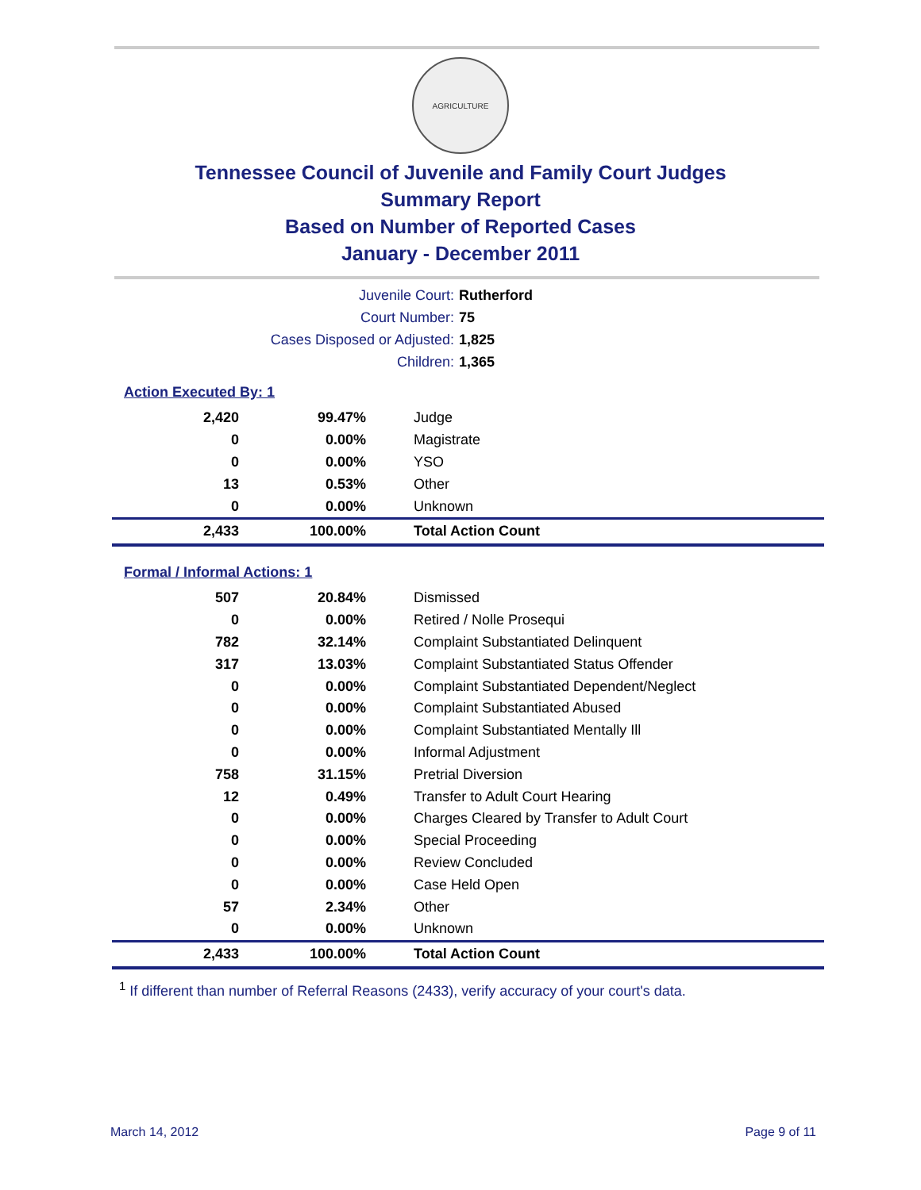AGRICULTURE
Tennessee Council of Juvenile and Family Court Judges
Summary Report
Based on Number of Reported Cases
January - December 2011
Juvenile Court: Rutherford
Court Number: 75
Cases Disposed or Adjusted: 1,825
Children: 1,365
Action Executed By: 1
| 2,420 | 99.47% | Judge |
| 0 | 0.00% | Magistrate |
| 0 | 0.00% | YSO |
| 13 | 0.53% | Other |
| 0 | 0.00% | Unknown |
| 2,433 | 100.00% | Total Action Count |
Formal / Informal Actions: 1
| 507 | 20.84% | Dismissed |
| 0 | 0.00% | Retired / Nolle Prosequi |
| 782 | 32.14% | Complaint Substantiated Delinquent |
| 317 | 13.03% | Complaint Substantiated Status Offender |
| 0 | 0.00% | Complaint Substantiated Dependent/Neglect |
| 0 | 0.00% | Complaint Substantiated Abused |
| 0 | 0.00% | Complaint Substantiated Mentally Ill |
| 0 | 0.00% | Informal Adjustment |
| 758 | 31.15% | Pretrial Diversion |
| 12 | 0.49% | Transfer to Adult Court Hearing |
| 0 | 0.00% | Charges Cleared by Transfer to Adult Court |
| 0 | 0.00% | Special Proceeding |
| 0 | 0.00% | Review Concluded |
| 0 | 0.00% | Case Held Open |
| 57 | 2.34% | Other |
| 0 | 0.00% | Unknown |
| 2,433 | 100.00% | Total Action Count |
<sup>1</sup> If different than number of Referral Reasons (2433), verify accuracy of your court's data.
March 14, 2012 Page 9 of 11